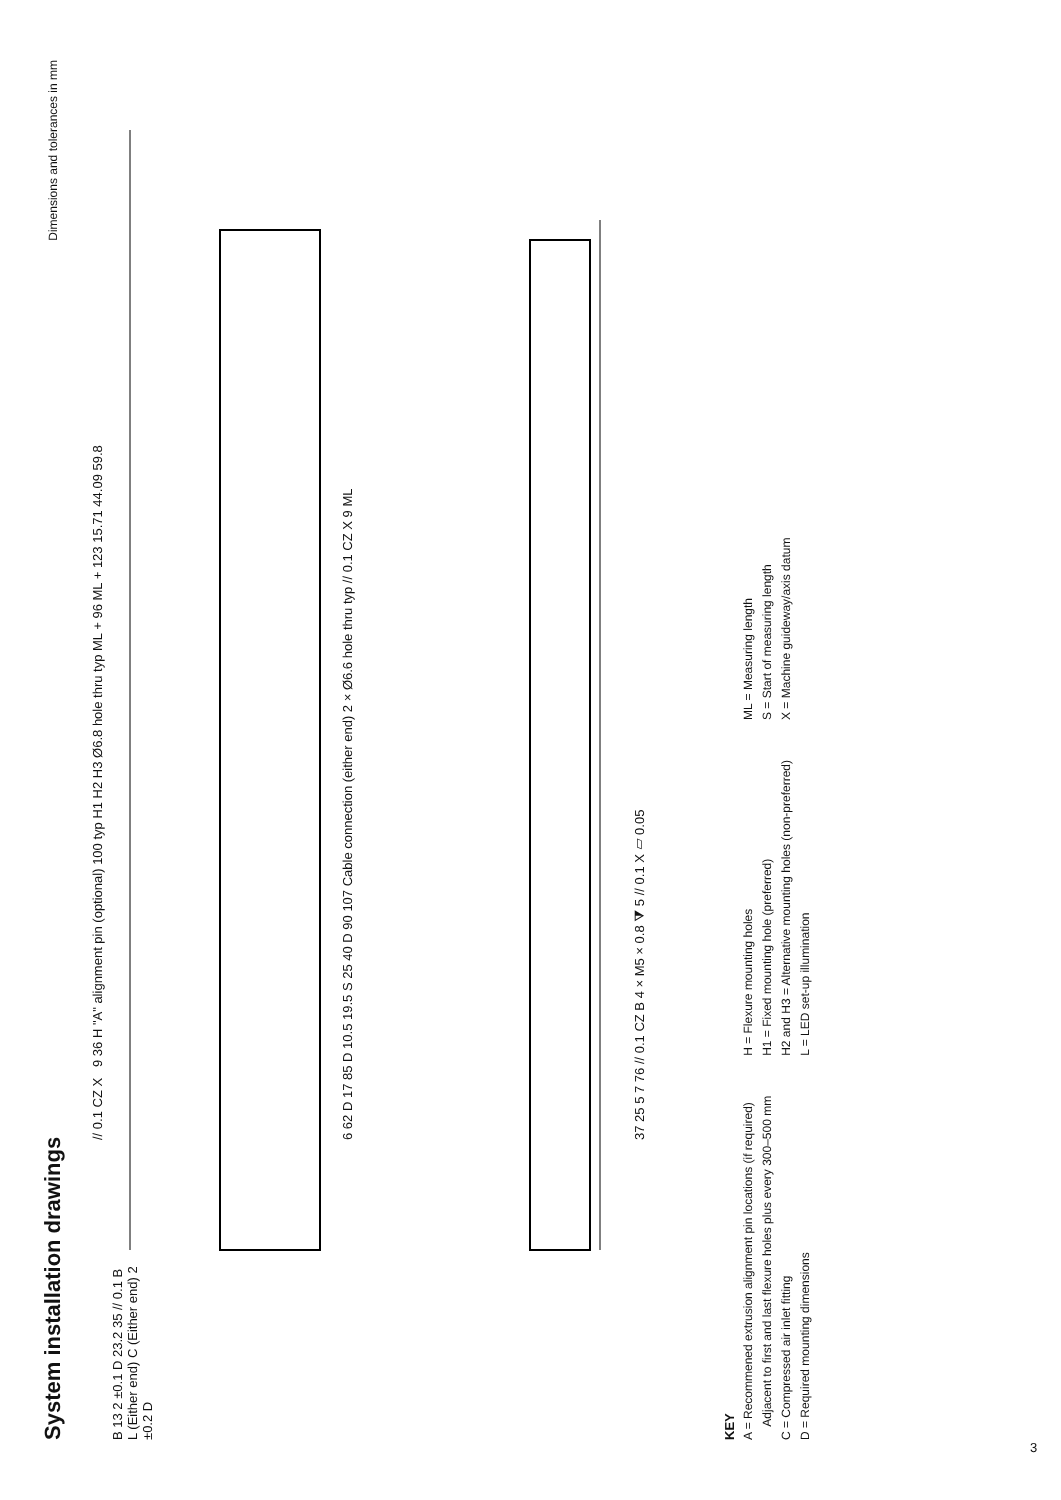System installation drawings
Dimensions and tolerances in mm
// 0.1 CZ X 9 36 H "A" alignment pin (optional) 100 typ H1 H2 H3 Ø6.8 hole thru typ ML + 96 ML + 123 15.71 44.09 59.8
6 62 D 17 85 D 10.5 19.5 S 25 40 D 90 107 Cable connection (either end) 2 × Ø6.6 hole thru typ // 0.1 CZ X 9 ML
37 25 5 7 76 // 0.1 CZ B 4 × M5 × 0.8 ⧩ 5 // 0.1 X ▱ 0.05
B 13 2 ±0.1 D 23.2 35 // 0.1 B L (Either end) C (Either end) 2 ±0.2 D
KEY
A = Recommened extrusion alignment pin locations (if required)
Adjacent to first and last flexure holes plus every 300–500 mm
C = Compressed air inlet fitting
D = Required mounting dimensions
H = Flexure mounting holes
H1 = Fixed mounting hole (preferred)
H2 and H3 = Alternative mounting holes (non-preferred)
L = LED set-up illumination
ML = Measuring length
S = Start of measuring length
X = Machine guideway/axis datum
3